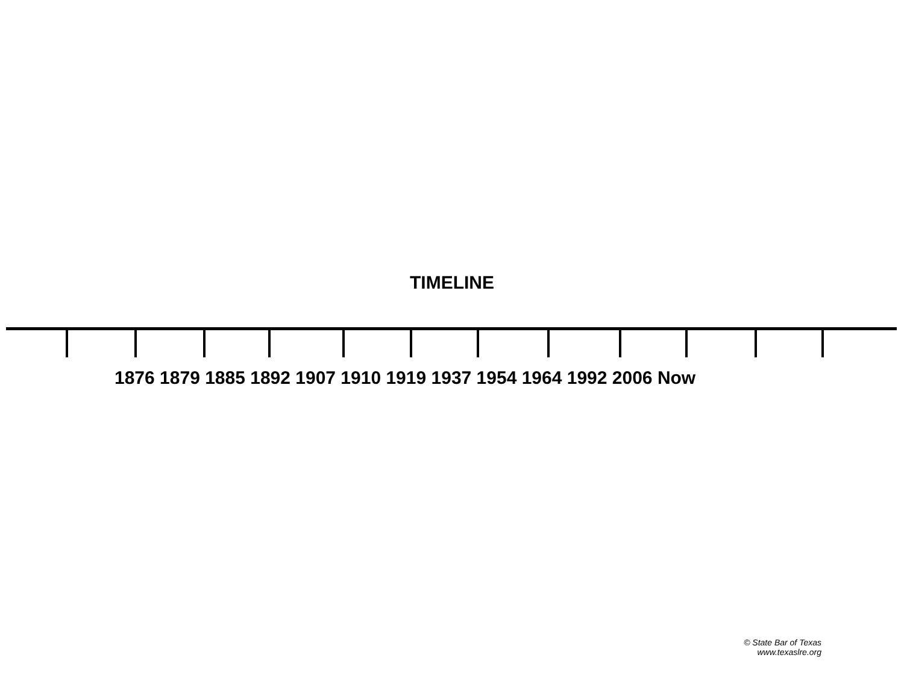TIMELINE
1876 1879 1885 1892 1907 1910 1919 1937 1954 1964 1992 2006 Now
© State Bar of Texas
www.texaslre.org